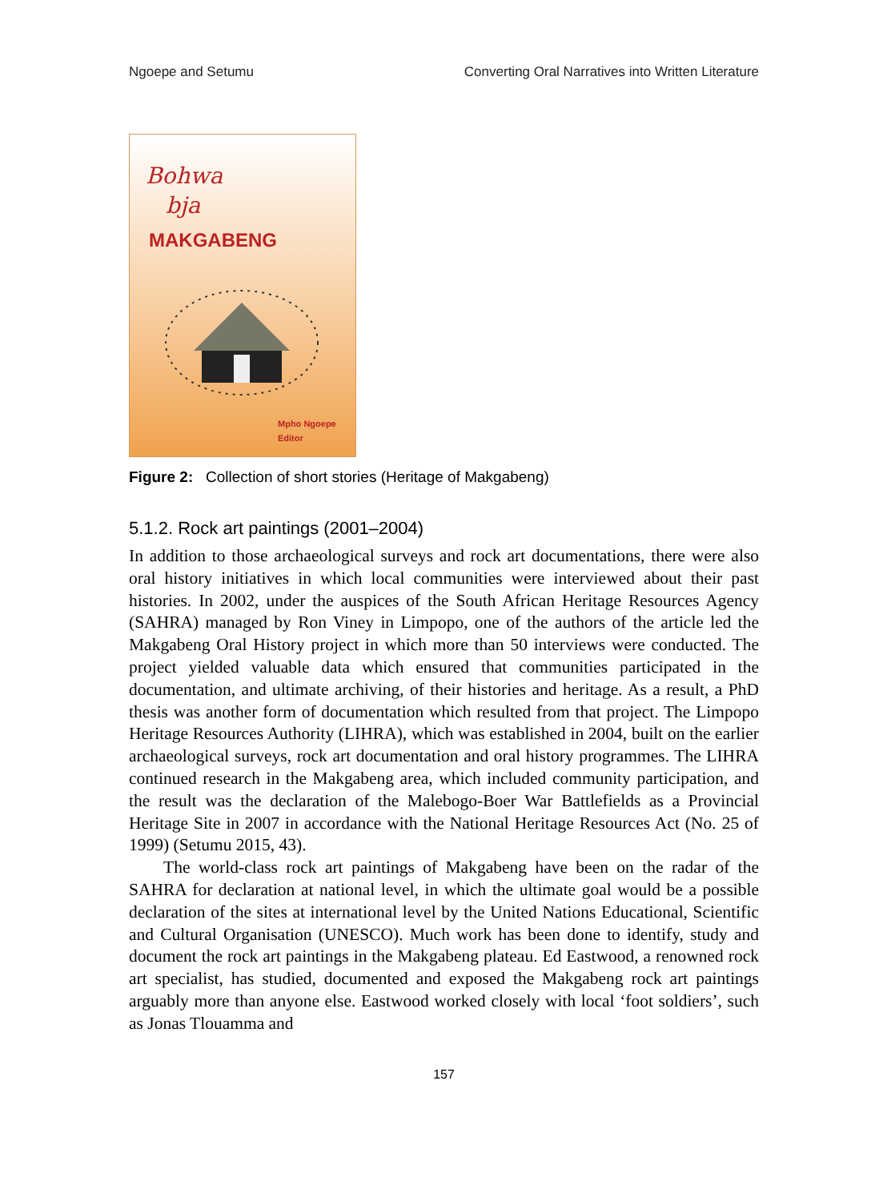Ngoepe and Setumu Converting Oral Narratives into Written Literature
Bohwa
bja
MAKGABENG
Mpho Ngoepe
Editor
Figure 2: Collection of short stories (Heritage of Makgabeng)
5.1.2. Rock art paintings (2001–2004)
In addition to those archaeological surveys and rock art documentations, there were also oral history initiatives in which local communities were interviewed about their past histories. In 2002, under the auspices of the South African Heritage Resources Agency (SAHRA) managed by Ron Viney in Limpopo, one of the authors of the article led the Makgabeng Oral History project in which more than 50 interviews were conducted. The project yielded valuable data which ensured that communities participated in the documentation, and ultimate archiving, of their histories and heritage. As a result, a PhD thesis was another form of documentation which resulted from that project. The Limpopo Heritage Resources Authority (LIHRA), which was established in 2004, built on the earlier archaeological surveys, rock art documentation and oral history programmes. The LIHRA continued research in the Makgabeng area, which included community participation, and the result was the declaration of the Malebogo-Boer War Battlefields as a Provincial Heritage Site in 2007 in accordance with the National Heritage Resources Act (No. 25 of 1999) (Setumu 2015, 43).
The world-class rock art paintings of Makgabeng have been on the radar of the SAHRA for declaration at national level, in which the ultimate goal would be a possible declaration of the sites at international level by the United Nations Educational, Scientific and Cultural Organisation (UNESCO). Much work has been done to identify, study and document the rock art paintings in the Makgabeng plateau. Ed Eastwood, a renowned rock art specialist, has studied, documented and exposed the Makgabeng rock art paintings arguably more than anyone else. Eastwood worked closely with local ‘foot soldiers’, such as Jonas Tlouamma and
157